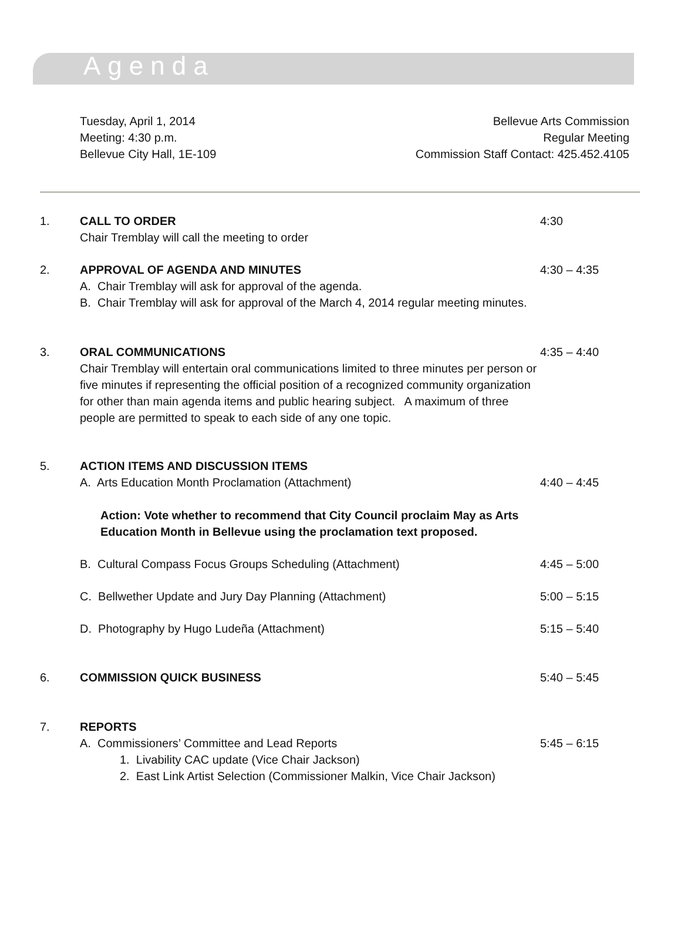Agenda
Tuesday, April 1, 2014
Meeting: 4:30 p.m.
Bellevue City Hall, 1E-109
Bellevue Arts Commission
Regular Meeting
Commission Staff Contact: 425.452.4105
1.
CALL TO ORDER
Chair Tremblay will call the meeting to order
4:30
2.
APPROVAL OF AGENDA AND MINUTES
A. Chair Tremblay will ask for approval of the agenda.
B. Chair Tremblay will ask for approval of the March 4, 2014 regular meeting minutes.
4:30 – 4:35
3.
ORAL COMMUNICATIONS
Chair Tremblay will entertain oral communications limited to three minutes per person or five minutes if representing the official position of a recognized community organization for other than main agenda items and public hearing subject. A maximum of three people are permitted to speak to each side of any one topic.
4:35 – 4:40
5.
ACTION ITEMS AND DISCUSSION ITEMS
A. Arts Education Month Proclamation (Attachment)
4:40 – 4:45
Action: Vote whether to recommend that City Council proclaim May as Arts Education Month in Bellevue using the proclamation text proposed.
B. Cultural Compass Focus Groups Scheduling (Attachment)
4:45 – 5:00
C. Bellwether Update and Jury Day Planning (Attachment)
5:00 – 5:15
D. Photography by Hugo Ludeña (Attachment)
5:15 – 5:40
6.
COMMISSION QUICK BUSINESS
5:40 – 5:45
7.
REPORTS
A. Commissioners’ Committee and Lead Reports
1. Livability CAC update (Vice Chair Jackson)
2. East Link Artist Selection (Commissioner Malkin, Vice Chair Jackson)
5:45 – 6:15